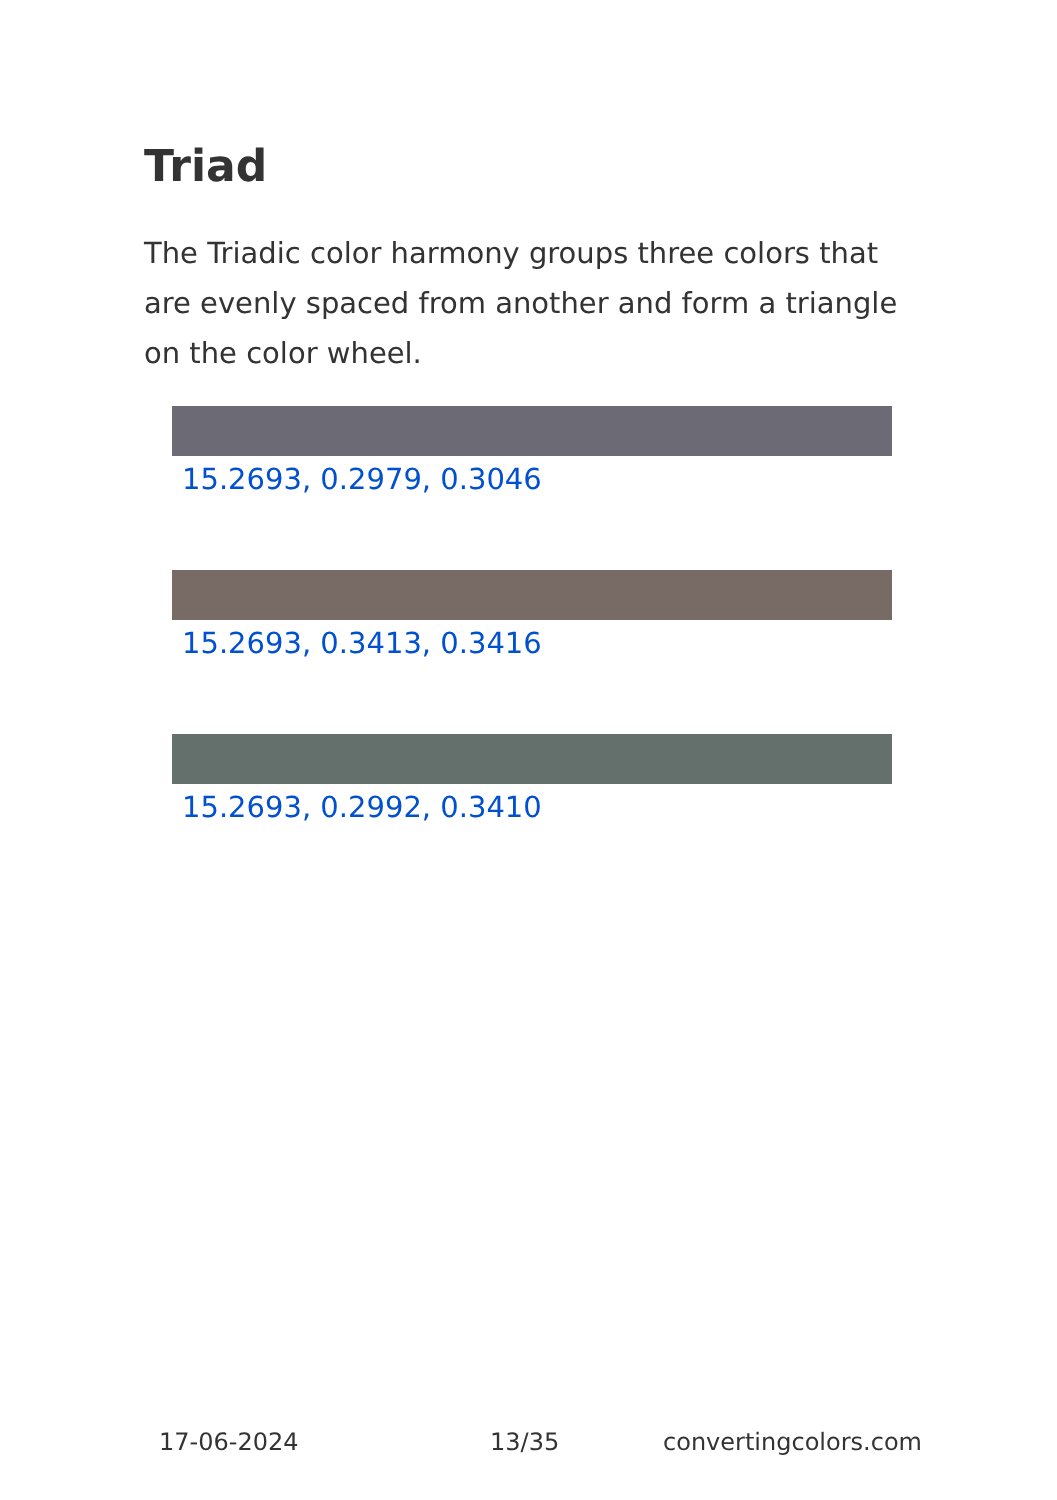Triad
The Triadic color harmony groups three colors that are evenly spaced from another and form a triangle on the color wheel.
15.2693, 0.2979, 0.3046
15.2693, 0.3413, 0.3416
15.2693, 0.2992, 0.3410
17-06-2024 13/35 convertingcolors.com